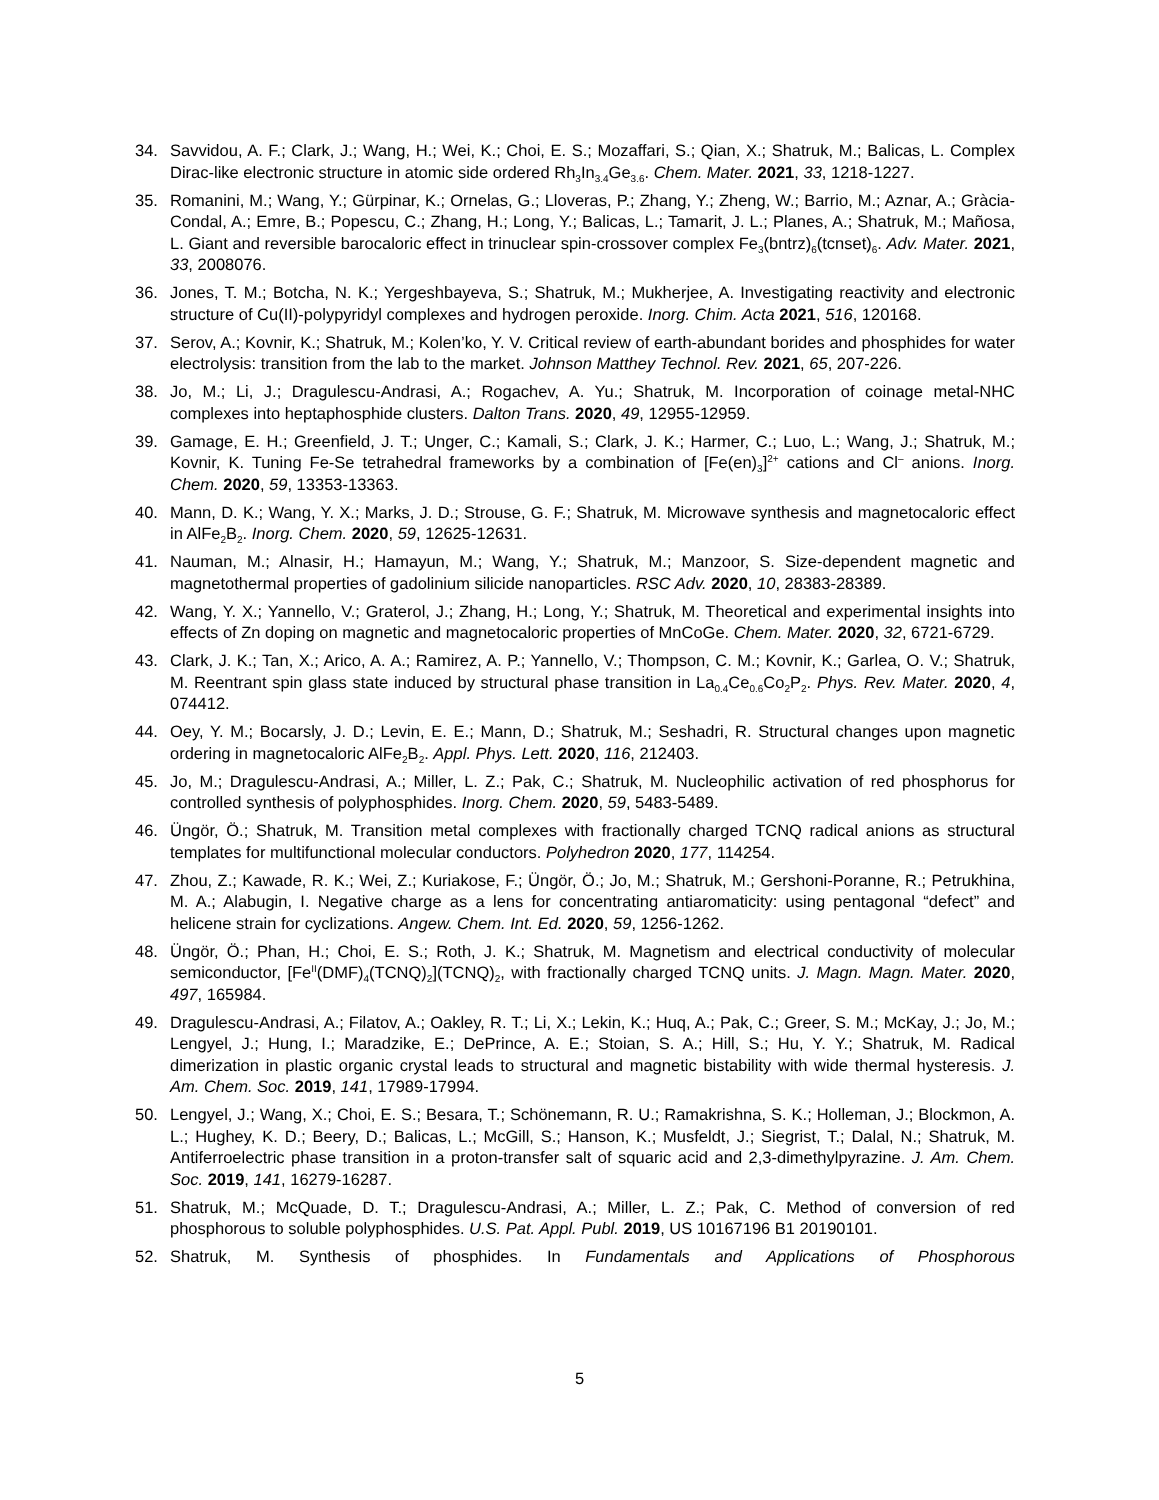34. Savvidou, A. F.; Clark, J.; Wang, H.; Wei, K.; Choi, E. S.; Mozaffari, S.; Qian, X.; Shatruk, M.; Balicas, L. Complex Dirac-like electronic structure in atomic side ordered Rh<sub>3</sub>In<sub>3.4</sub>Ge<sub>3.6</sub>. Chem. Mater. 2021, 33, 1218-1227.
35. Romanini, M.; Wang, Y.; Gürpinar, K.; Ornelas, G.; Lloveras, P.; Zhang, Y.; Zheng, W.; Barrio, M.; Aznar, A.; Gràcia-Condal, A.; Emre, B.; Popescu, C.; Zhang, H.; Long, Y.; Balicas, L.; Tamarit, J. L.; Planes, A.; Shatruk, M.; Mañosa, L. Giant and reversible barocaloric effect in trinuclear spin-crossover complex Fe<sub>3</sub>(bntrz)<sub>6</sub>(tcnset)<sub>6</sub>. Adv. Mater. 2021, 33, 2008076.
36. Jones, T. M.; Botcha, N. K.; Yergeshbayeva, S.; Shatruk, M.; Mukherjee, A. Investigating reactivity and electronic structure of Cu(II)-polypyridyl complexes and hydrogen peroxide. Inorg. Chim. Acta 2021, 516, 120168.
37. Serov, A.; Kovnir, K.; Shatruk, M.; Kolen’ko, Y. V. Critical review of earth-abundant borides and phosphides for water electrolysis: transition from the lab to the market. Johnson Matthey Technol. Rev. 2021, 65, 207-226.
38. Jo, M.; Li, J.; Dragulescu-Andrasi, A.; Rogachev, A. Yu.; Shatruk, M. Incorporation of coinage metal-NHC complexes into heptaphosphide clusters. Dalton Trans. 2020, 49, 12955-12959.
39. Gamage, E. H.; Greenfield, J. T.; Unger, C.; Kamali, S.; Clark, J. K.; Harmer, C.; Luo, L.; Wang, J.; Shatruk, M.; Kovnir, K. Tuning Fe-Se tetrahedral frameworks by a combination of [Fe(en)<sub>3</sub>]<sup>2+</sup> cations and Cl<sup>–</sup> anions. Inorg. Chem. 2020, 59, 13353-13363.
40. Mann, D. K.; Wang, Y. X.; Marks, J. D.; Strouse, G. F.; Shatruk, M. Microwave synthesis and magnetocaloric effect in AlFe<sub>2</sub>B<sub>2</sub>. Inorg. Chem. 2020, 59, 12625-12631.
41. Nauman, M.; Alnasir, H.; Hamayun, M.; Wang, Y.; Shatruk, M.; Manzoor, S. Size-dependent magnetic and magnetothermal properties of gadolinium silicide nanoparticles. RSC Adv. 2020, 10, 28383-28389.
42. Wang, Y. X.; Yannello, V.; Graterol, J.; Zhang, H.; Long, Y.; Shatruk, M. Theoretical and experimental insights into effects of Zn doping on magnetic and magnetocaloric properties of MnCoGe. Chem. Mater. 2020, 32, 6721-6729.
43. Clark, J. K.; Tan, X.; Arico, A. A.; Ramirez, A. P.; Yannello, V.; Thompson, C. M.; Kovnir, K.; Garlea, O. V.; Shatruk, M. Reentrant spin glass state induced by structural phase transition in La<sub>0.4</sub>Ce<sub>0.6</sub>Co<sub>2</sub>P<sub>2</sub>. Phys. Rev. Mater. 2020, 4, 074412.
44. Oey, Y. M.; Bocarsly, J. D.; Levin, E. E.; Mann, D.; Shatruk, M.; Seshadri, R. Structural changes upon magnetic ordering in magnetocaloric AlFe<sub>2</sub>B<sub>2</sub>. Appl. Phys. Lett. 2020, 116, 212403.
45. Jo, M.; Dragulescu-Andrasi, A.; Miller, L. Z.; Pak, C.; Shatruk, M. Nucleophilic activation of red phosphorus for controlled synthesis of polyphosphides. Inorg. Chem. 2020, 59, 5483-5489.
46. Üngör, Ö.; Shatruk, M. Transition metal complexes with fractionally charged TCNQ radical anions as structural templates for multifunctional molecular conductors. Polyhedron 2020, 177, 114254.
47. Zhou, Z.; Kawade, R. K.; Wei, Z.; Kuriakose, F.; Üngör, Ö.; Jo, M.; Shatruk, M.; Gershoni-Poranne, R.; Petrukhina, M. A.; Alabugin, I. Negative charge as a lens for concentrating antiaromaticity: using pentagonal “defect” and helicene strain for cyclizations. Angew. Chem. Int. Ed. 2020, 59, 1256-1262.
48. Üngör, Ö.; Phan, H.; Choi, E. S.; Roth, J. K.; Shatruk, M. Magnetism and electrical conductivity of molecular semiconductor, [Fe<sup>II</sup>(DMF)<sub>4</sub>(TCNQ)<sub>2</sub>](TCNQ)<sub>2</sub>, with fractionally charged TCNQ units. J. Magn. Magn. Mater. 2020, 497, 165984.
49. Dragulescu-Andrasi, A.; Filatov, A.; Oakley, R. T.; Li, X.; Lekin, K.; Huq, A.; Pak, C.; Greer, S. M.; McKay, J.; Jo, M.; Lengyel, J.; Hung, I.; Maradzike, E.; DePrince, A. E.; Stoian, S. A.; Hill, S.; Hu, Y. Y.; Shatruk, M. Radical dimerization in plastic organic crystal leads to structural and magnetic bistability with wide thermal hysteresis. J. Am. Chem. Soc. 2019, 141, 17989-17994.
50. Lengyel, J.; Wang, X.; Choi, E. S.; Besara, T.; Schönemann, R. U.; Ramakrishna, S. K.; Holleman, J.; Blockmon, A. L.; Hughey, K. D.; Beery, D.; Balicas, L.; McGill, S.; Hanson, K.; Musfeldt, J.; Siegrist, T.; Dalal, N.; Shatruk, M. Antiferroelectric phase transition in a proton-transfer salt of squaric acid and 2,3-dimethylpyrazine. J. Am. Chem. Soc. 2019, 141, 16279-16287.
51. Shatruk, M.; McQuade, D. T.; Dragulescu-Andrasi, A.; Miller, L. Z.; Pak, C. Method of conversion of red phosphorous to soluble polyphosphides. U.S. Pat. Appl. Publ. 2019, US 10167196 B1 20190101.
52. Shatruk, M. Synthesis of phosphides. In Fundamentals and Applications of Phosphorous
5